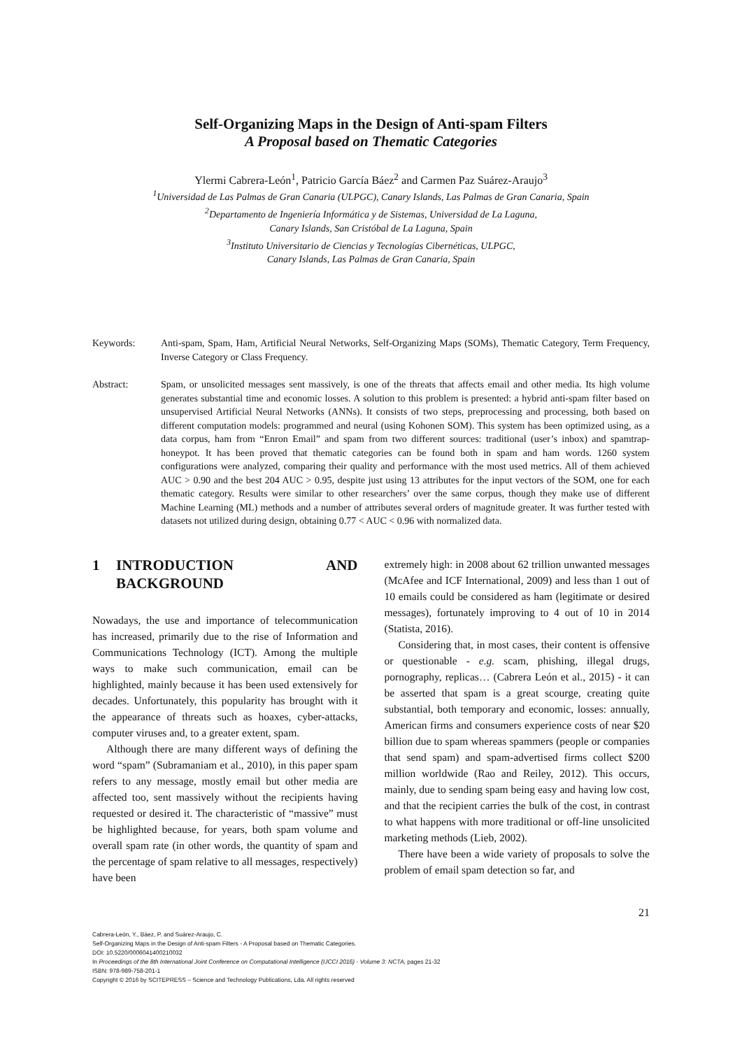Self-Organizing Maps in the Design of Anti-spam Filters
A Proposal based on Thematic Categories
Ylermi Cabrera-León<sup>1</sup>, Patricio García Báez<sup>2</sup> and Carmen Paz Suárez-Araujo<sup>3</sup>
<sup>1</sup> Universidad de Las Palmas de Gran Canaria (ULPGC), Canary Islands, Las Palmas de Gran Canaria, Spain
<sup>2</sup> Departamento de Ingeniería Informática y de Sistemas, Universidad de La Laguna,
Canary Islands, San Cristóbal de La Laguna, Spain
<sup>3</sup> Instituto Universitario de Ciencias y Tecnologías Cibernéticas, ULPGC,
Canary Islands, Las Palmas de Gran Canaria, Spain
Keywords: Anti-spam, Spam, Ham, Artificial Neural Networks, Self-Organizing Maps (SOMs), Thematic Category, Term Frequency, Inverse Category or Class Frequency.
Abstract: Spam, or unsolicited messages sent massively, is one of the threats that affects email and other media. Its high volume generates substantial time and economic losses. A solution to this problem is presented: a hybrid anti-spam filter based on unsupervised Artificial Neural Networks (ANNs). It consists of two steps, preprocessing and processing, both based on different computation models: programmed and neural (using Kohonen SOM). This system has been optimized using, as a data corpus, ham from “Enron Email” and spam from two different sources: traditional (user’s inbox) and spamtrap-honeypot. It has been proved that thematic categories can be found both in spam and ham words. 1260 system configurations were analyzed, comparing their quality and performance with the most used metrics. All of them achieved AUC > 0.90 and the best 204 AUC > 0.95, despite just using 13 attributes for the input vectors of the SOM, one for each thematic category. Results were similar to other researchers’ over the same corpus, though they make use of different Machine Learning (ML) methods and a number of attributes several orders of magnitude greater. It was further tested with datasets not utilized during design, obtaining 0.77 < AUC < 0.96 with normalized data.
1 INTRODUCTION AND BACKGROUND
Nowadays, the use and importance of telecommunication has increased, primarily due to the rise of Information and Communications Technology (ICT). Among the multiple ways to make such communication, email can be highlighted, mainly because it has been used extensively for decades. Unfortunately, this popularity has brought with it the appearance of threats such as hoaxes, cyber-attacks, computer viruses and, to a greater extent, spam.
Although there are many different ways of defining the word “spam” (Subramaniam et al., 2010), in this paper spam refers to any message, mostly email but other media are affected too, sent massively without the recipients having requested or desired it. The characteristic of “massive” must be highlighted because, for years, both spam volume and overall spam rate (in other words, the quantity of spam and the percentage of spam relative to all messages, respectively) have been
extremely high: in 2008 about 62 trillion unwanted messages (McAfee and ICF International, 2009) and less than 1 out of 10 emails could be considered as ham (legitimate or desired messages), fortunately improving to 4 out of 10 in 2014 (Statista, 2016).
Considering that, in most cases, their content is offensive or questionable - e.g. scam, phishing, illegal drugs, pornography, replicas… (Cabrera León et al., 2015) - it can be asserted that spam is a great scourge, creating quite substantial, both temporary and economic, losses: annually, American firms and consumers experience costs of near $20 billion due to spam whereas spammers (people or companies that send spam) and spam-advertised firms collect $200 million worldwide (Rao and Reiley, 2012). This occurs, mainly, due to sending spam being easy and having low cost, and that the recipient carries the bulk of the cost, in contrast to what happens with more traditional or off-line unsolicited marketing methods (Lieb, 2002).
There have been a wide variety of proposals to solve the problem of email spam detection so far, and
21
Cabrera-León, Y., Báez, P. and Suárez-Araujo, C.
Self-Organizing Maps in the Design of Anti-spam Filters - A Proposal based on Thematic Categories.
DOI: 10.5220/0006041400210032
In Proceedings of the 8th International Joint Conference on Computational Intelligence (IJCCI 2016) - Volume 3: NCTA, pages 21-32
ISBN: 978-989-758-201-1
Copyright © 2016 by SCITEPRESS – Science and Technology Publications, Lda. All rights reserved